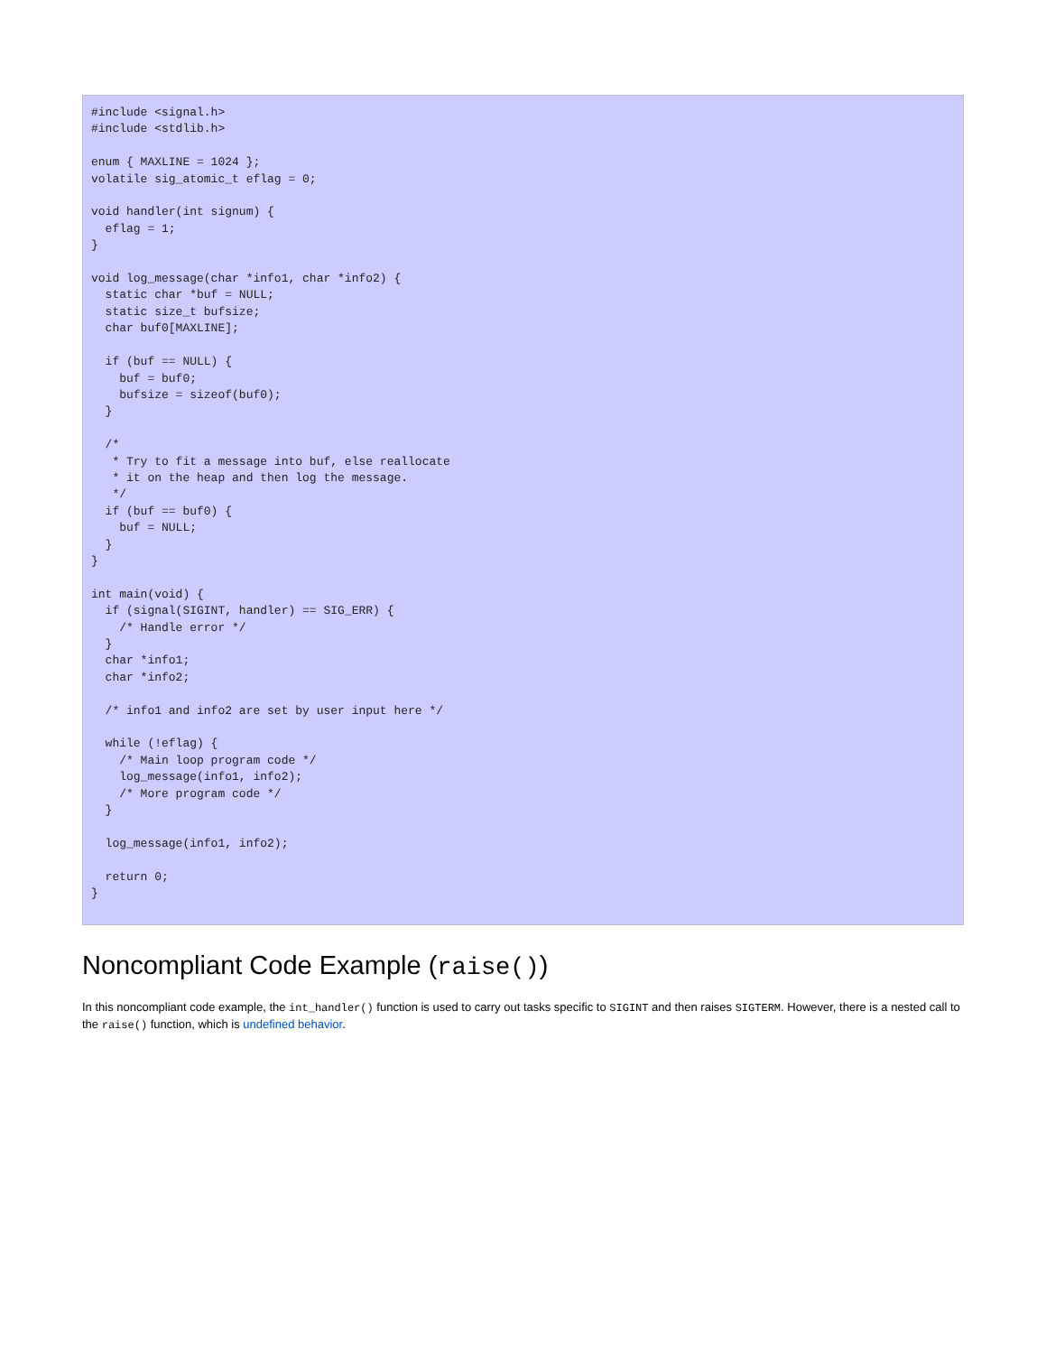#include <signal.h>
#include <stdlib.h>

enum { MAXLINE = 1024 };
volatile sig_atomic_t eflag = 0;

void handler(int signum) {
  eflag = 1;
}

void log_message(char *info1, char *info2) {
  static char *buf = NULL;
  static size_t bufsize;
  char buf0[MAXLINE];

  if (buf == NULL) {
    buf = buf0;
    bufsize = sizeof(buf0);
  }

  /*
   * Try to fit a message into buf, else reallocate
   * it on the heap and then log the message.
   */
  if (buf == buf0) {
    buf = NULL;
  }
}

int main(void) {
  if (signal(SIGINT, handler) == SIG_ERR) {
    /* Handle error */
  }
  char *info1;
  char *info2;

  /* info1 and info2 are set by user input here */

  while (!eflag) {
    /* Main loop program code */
    log_message(info1, info2);
    /* More program code */
  }

  log_message(info1, info2);

  return 0;
}
Noncompliant Code Example (raise())
In this noncompliant code example, the int_handler() function is used to carry out tasks specific to SIGINT and then raises SIGTERM. However, there is a nested call to the raise() function, which is undefined behavior.